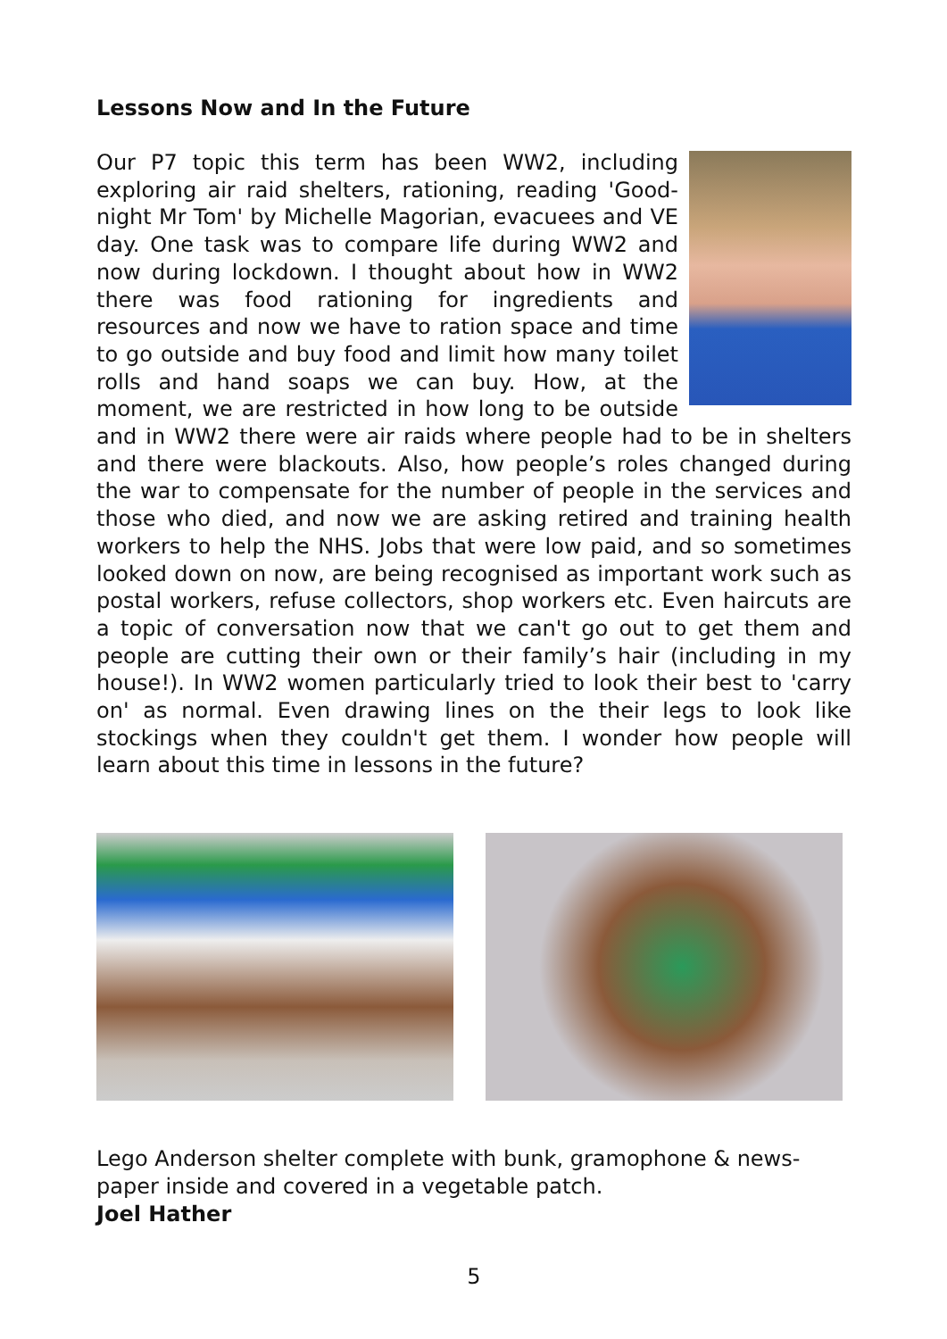Lessons Now and In the Future
Our P7 topic this term has been WW2, including exploring air raid shelters, rationing, reading 'Good-night Mr Tom' by Michelle Magorian, evacuees and VE day. One task was to compare life during WW2 and now during lockdown. I thought about how in WW2 there was food rationing for ingredients and resources and now we have to ration space and time to go outside and buy food and limit how many toilet rolls and hand soaps we can buy. How, at the moment, we are restricted in how long to be outside and in WW2 there were air raids where people had to be in shelters and there were blackouts. Also, how people’s roles changed during the war to compensate for the number of people in the services and those who died, and now we are asking retired and training health workers to help the NHS. Jobs that were low paid, and so sometimes looked down on now, are being recognised as important work such as postal workers, refuse collectors, shop workers etc. Even haircuts are a topic of conversation now that we can't go out to get them and people are cutting their own or their family’s hair (including in my house!). In WW2 women particularly tried to look their best to 'carry on' as normal. Even drawing lines on the their legs to look like stockings when they couldn't get them. I wonder how people will learn about this time in lessons in the future?
Lego Anderson shelter complete with bunk, gramophone & news-
paper inside and covered in a vegetable patch.
Joel Hather
5